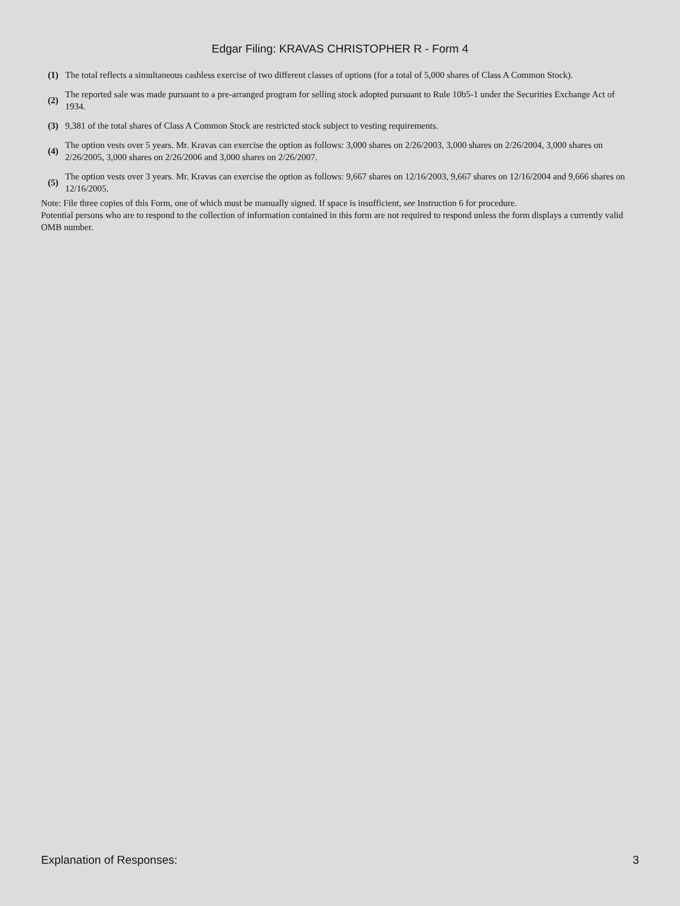Edgar Filing: KRAVAS CHRISTOPHER R - Form 4
| (1) | The total reflects a simultaneous cashless exercise of two different classes of options (for a total of 5,000 shares of Class A Common Stock). |
| (2) | The reported sale was made pursuant to a pre-arranged program for selling stock adopted pursuant to Rule 10b5-1 under the Securities Exchange Act of 1934. |
| (3) | 9,381 of the total shares of Class A Common Stock are restricted stock subject to vesting requirements. |
| (4) | The option vests over 5 years. Mr. Kravas can exercise the option as follows: 3,000 shares on 2/26/2003, 3,000 shares on 2/26/2004, 3,000 shares on 2/26/2005, 3,000 shares on 2/26/2006 and 3,000 shares on 2/26/2007. |
| (5) | The option vests over 3 years. Mr. Kravas can exercise the option as follows: 9,667 shares on 12/16/2003, 9,667 shares on 12/16/2004 and 9,666 shares on 12/16/2005. |
Note: File three copies of this Form, one of which must be manually signed. If space is insufficient, see Instruction 6 for procedure.
Potential persons who are to respond to the collection of information contained in this form are not required to respond unless the form displays a currently valid OMB number.
Explanation of Responses: 3